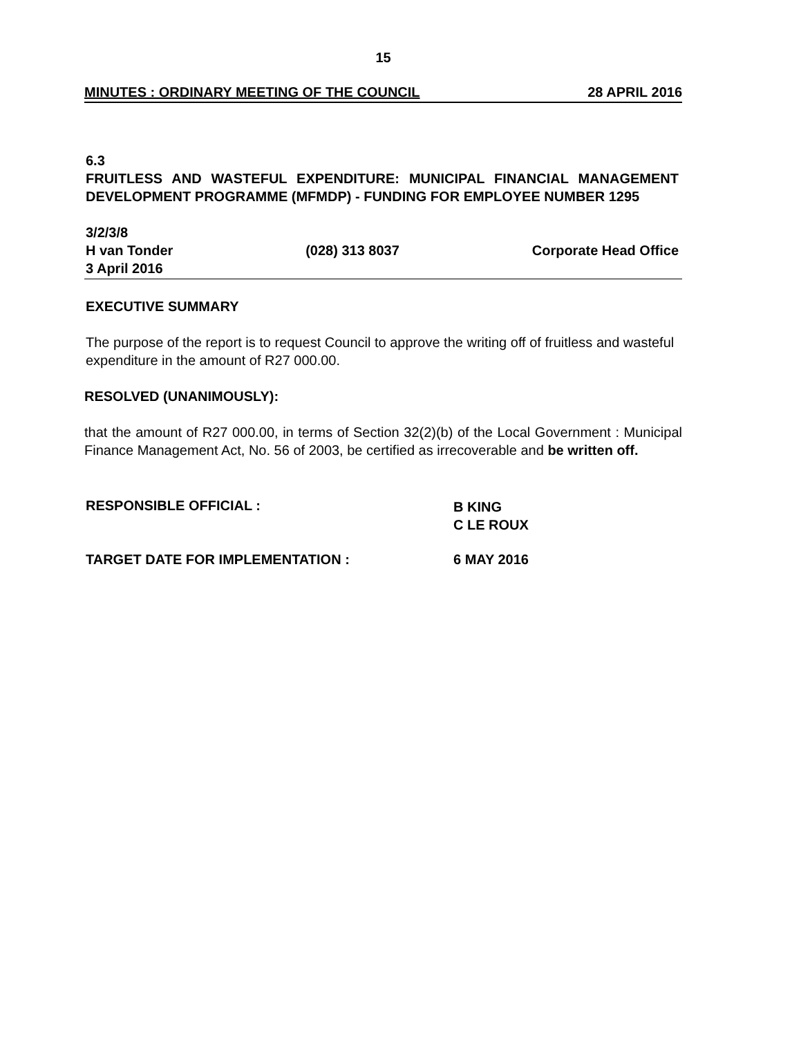15
MINUTES : ORDINARY MEETING OF THE COUNCIL 28 APRIL 2016
6.3
FRUITLESS AND WASTEFUL EXPENDITURE: MUNICIPAL FINANCIAL MANAGEMENT DEVELOPMENT PROGRAMME (MFMDP) - FUNDING FOR EMPLOYEE NUMBER 1295
3/2/3/8
H van Tonder (028) 313 8037 Corporate Head Office
3 April 2016
EXECUTIVE SUMMARY
The purpose of the report is to request Council to approve the writing off of fruitless and wasteful expenditure in the amount of R27 000.00.
RESOLVED (UNANIMOUSLY):
that the amount of R27 000.00, in terms of Section 32(2)(b) of the Local Government : Municipal Finance Management Act, No. 56 of 2003, be certified as irrecoverable and be written off.
RESPONSIBLE OFFICIAL :
B KING
C LE ROUX
TARGET DATE FOR IMPLEMENTATION : 6 MAY 2016